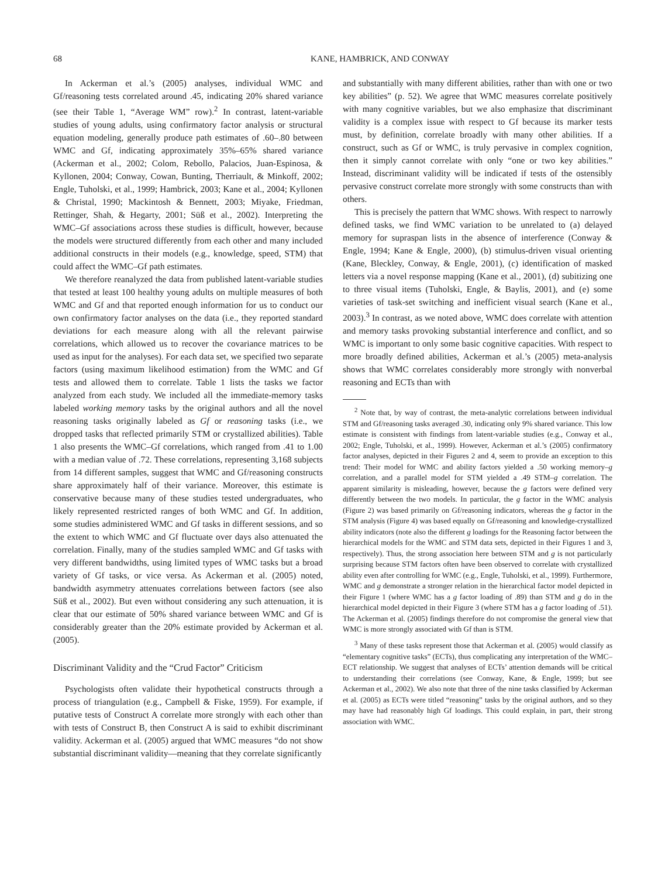68 KANE, HAMBRICK, AND CONWAY
In Ackerman et al.’s (2005) analyses, individual WMC and Gf/reasoning tests correlated around .45, indicating 20% shared variance (see their Table 1, “Average WM” row).<sup>2</sup> In contrast, latent-variable studies of young adults, using confirmatory factor analysis or structural equation modeling, generally produce path estimates of .60–.80 between WMC and Gf, indicating approximately 35%–65% shared variance (Ackerman et al., 2002; Colom, Rebollo, Palacios, Juan-Espinosa, & Kyllonen, 2004; Conway, Cowan, Bunting, Therriault, & Minkoff, 2002; Engle, Tuholski, et al., 1999; Hambrick, 2003; Kane et al., 2004; Kyllonen & Christal, 1990; Mackintosh & Bennett, 2003; Miyake, Friedman, Rettinger, Shah, & Hegarty, 2001; Süß et al., 2002). Interpreting the WMC–Gf associations across these studies is difficult, however, because the models were structured differently from each other and many included additional constructs in their models (e.g., knowledge, speed, STM) that could affect the WMC–Gf path estimates.
We therefore reanalyzed the data from published latent-variable studies that tested at least 100 healthy young adults on multiple measures of both WMC and Gf and that reported enough information for us to conduct our own confirmatory factor analyses on the data (i.e., they reported standard deviations for each measure along with all the relevant pairwise correlations, which allowed us to recover the covariance matrices to be used as input for the analyses). For each data set, we specified two separate factors (using maximum likelihood estimation) from the WMC and Gf tests and allowed them to correlate. Table 1 lists the tasks we factor analyzed from each study. We included all the immediate-memory tasks labeled working memory tasks by the original authors and all the novel reasoning tasks originally labeled as Gf or reasoning tasks (i.e., we dropped tasks that reflected primarily STM or crystallized abilities). Table 1 also presents the WMC–Gf correlations, which ranged from .41 to 1.00 with a median value of .72. These correlations, representing 3,168 subjects from 14 different samples, suggest that WMC and Gf/reasoning constructs share approximately half of their variance. Moreover, this estimate is conservative because many of these studies tested undergraduates, who likely represented restricted ranges of both WMC and Gf. In addition, some studies administered WMC and Gf tasks in different sessions, and so the extent to which WMC and Gf fluctuate over days also attenuated the correlation. Finally, many of the studies sampled WMC and Gf tasks with very different bandwidths, using limited types of WMC tasks but a broad variety of Gf tasks, or vice versa. As Ackerman et al. (2005) noted, bandwidth asymmetry attenuates correlations between factors (see also Süß et al., 2002). But even without considering any such attenuation, it is clear that our estimate of 50% shared variance between WMC and Gf is considerably greater than the 20% estimate provided by Ackerman et al. (2005).
Discriminant Validity and the “Crud Factor” Criticism
Psychologists often validate their hypothetical constructs through a process of triangulation (e.g., Campbell & Fiske, 1959). For example, if putative tests of Construct A correlate more strongly with each other than with tests of Construct B, then Construct A is said to exhibit discriminant validity. Ackerman et al. (2005) argued that WMC measures “do not show substantial discriminant validity—meaning that they correlate significantly
and substantially with many different abilities, rather than with one or two key abilities” (p. 52). We agree that WMC measures correlate positively with many cognitive variables, but we also emphasize that discriminant validity is a complex issue with respect to Gf because its marker tests must, by definition, correlate broadly with many other abilities. If a construct, such as Gf or WMC, is truly pervasive in complex cognition, then it simply cannot correlate with only “one or two key abilities.” Instead, discriminant validity will be indicated if tests of the ostensibly pervasive construct correlate more strongly with some constructs than with others.
This is precisely the pattern that WMC shows. With respect to narrowly defined tasks, we find WMC variation to be unrelated to (a) delayed memory for supraspan lists in the absence of interference (Conway & Engle, 1994; Kane & Engle, 2000), (b) stimulus-driven visual orienting (Kane, Bleckley, Conway, & Engle, 2001), (c) identification of masked letters via a novel response mapping (Kane et al., 2001), (d) subitizing one to three visual items (Tuholski, Engle, & Baylis, 2001), and (e) some varieties of task-set switching and inefficient visual search (Kane et al., 2003).<sup>3</sup> In contrast, as we noted above, WMC does correlate with attention and memory tasks provoking substantial interference and conflict, and so WMC is important to only some basic cognitive capacities. With respect to more broadly defined abilities, Ackerman et al.’s (2005) meta-analysis shows that WMC correlates considerably more strongly with nonverbal reasoning and ECTs than with
<sup>2</sup> Note that, by way of contrast, the meta-analytic correlations between individual STM and Gf/reasoning tasks averaged .30, indicating only 9% shared variance. This low estimate is consistent with findings from latent-variable studies (e.g., Conway et al., 2002; Engle, Tuholski, et al., 1999). However, Ackerman et al.’s (2005) confirmatory factor analyses, depicted in their Figures 2 and 4, seem to provide an exception to this trend: Their model for WMC and ability factors yielded a .50 working memory–g correlation, and a parallel model for STM yielded a .49 STM–g correlation. The apparent similarity is misleading, however, because the g factors were defined very differently between the two models. In particular, the g factor in the WMC analysis (Figure 2) was based primarily on Gf/reasoning indicators, whereas the g factor in the STM analysis (Figure 4) was based equally on Gf/reasoning and knowledge-crystallized ability indicators (note also the different g loadings for the Reasoning factor between the hierarchical models for the WMC and STM data sets, depicted in their Figures 1 and 3, respectively). Thus, the strong association here between STM and g is not particularly surprising because STM factors often have been observed to correlate with crystallized ability even after controlling for WMC (e.g., Engle, Tuholski, et al., 1999). Furthermore, WMC and g demonstrate a stronger relation in the hierarchical factor model depicted in their Figure 1 (where WMC has a g factor loading of .89) than STM and g do in the hierarchical model depicted in their Figure 3 (where STM has a g factor loading of .51). The Ackerman et al. (2005) findings therefore do not compromise the general view that WMC is more strongly associated with Gf than is STM.
<sup>3</sup> Many of these tasks represent those that Ackerman et al. (2005) would classify as “elementary cognitive tasks” (ECTs), thus complicating any interpretation of the WMC–ECT relationship. We suggest that analyses of ECTs’ attention demands will be critical to understanding their correlations (see Conway, Kane, & Engle, 1999; but see Ackerman et al., 2002). We also note that three of the nine tasks classified by Ackerman et al. (2005) as ECTs were titled “reasoning” tasks by the original authors, and so they may have had reasonably high Gf loadings. This could explain, in part, their strong association with WMC.